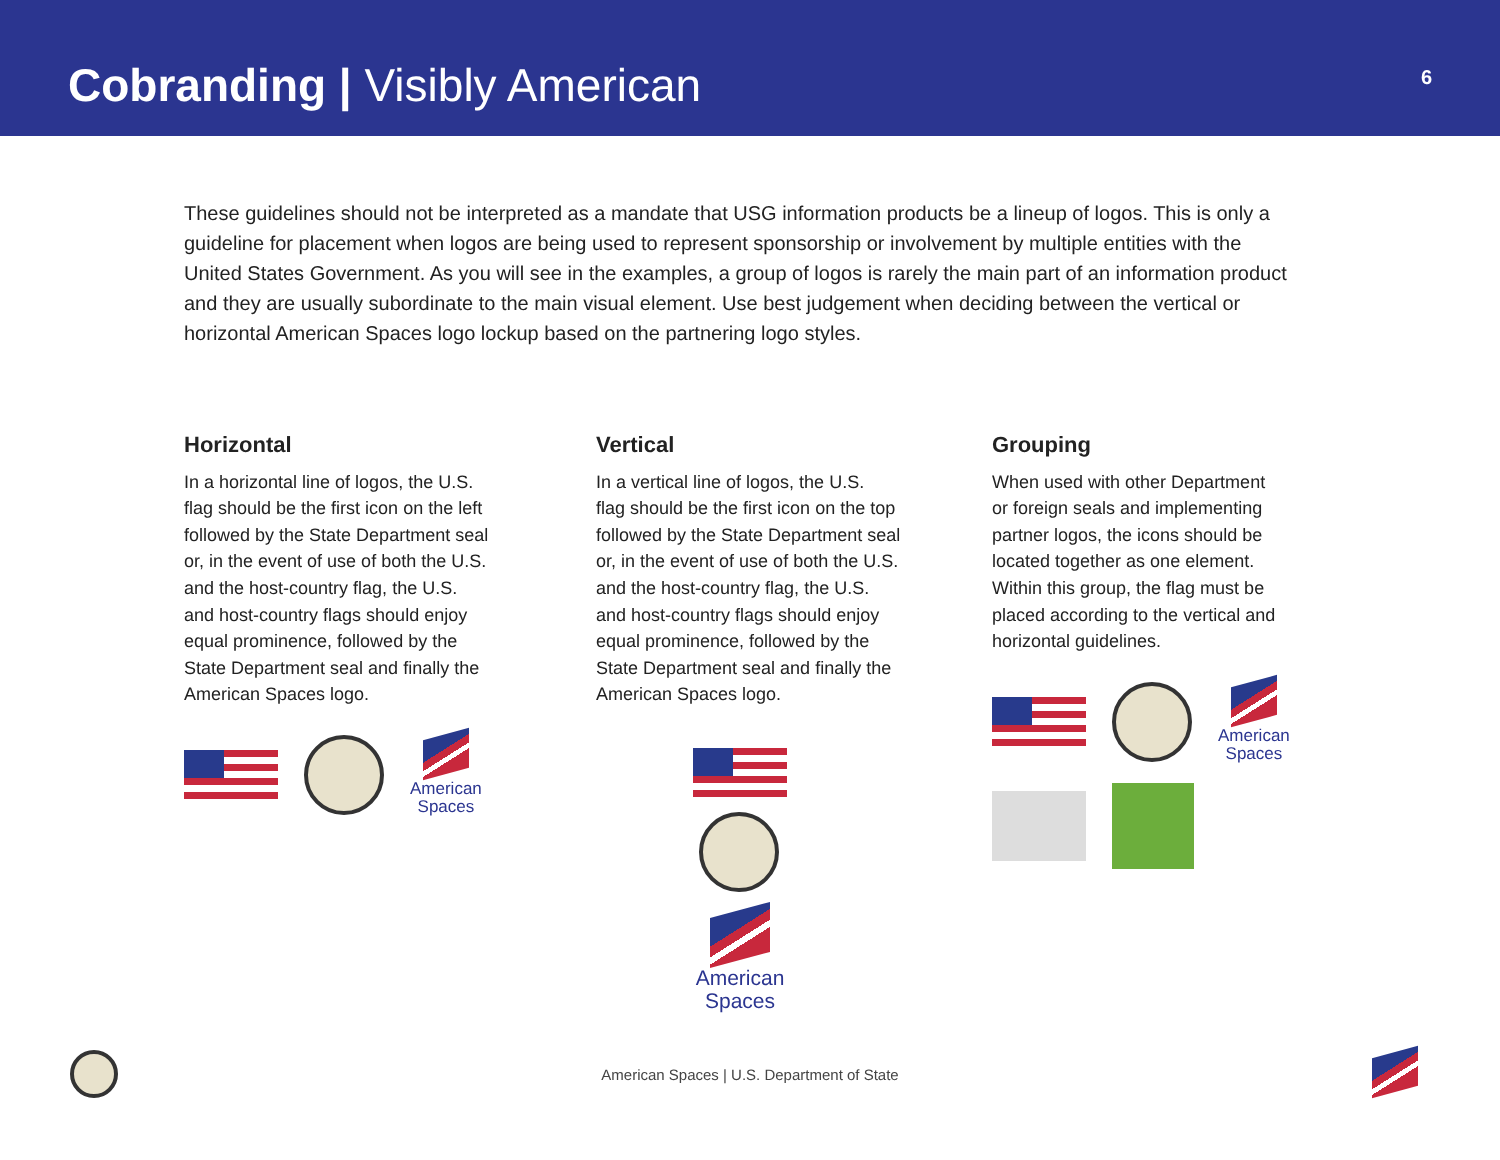Cobranding | Visibly American
6
These guidelines should not be interpreted as a mandate that USG information products be a lineup of logos. This is only a guideline for placement when logos are being used to represent sponsorship or involvement by multiple entities with the United States Government. As you will see in the examples, a group of logos is rarely the main part of an information product and they are usually subordinate to the main visual element. Use best judgement when deciding between the vertical or horizontal American Spaces logo lockup based on the partnering logo styles.
Horizontal
In a horizontal line of logos, the U.S.
flag should be the first icon on the left
followed by the State Department seal
or, in the event of use of both the U.S.
and the host-country flag, the U.S.
and host-country flags should enjoy
equal prominence, followed by the
State Department seal and finally the
American Spaces logo.
American
Spaces
Vertical
In a vertical line of logos, the U.S.
flag should be the first icon on the top
followed by the State Department seal
or, in the event of use of both the U.S.
and the host-country flag, the U.S.
and host-country flags should enjoy
equal prominence, followed by the
State Department seal and finally the
American Spaces logo.
American
Spaces
Grouping
When used with other Department
or foreign seals and implementing
partner logos, the icons should be
located together as one element.
Within this group, the flag must be
placed according to the vertical and
horizontal guidelines.
American
Spaces
American Spaces | U.S. Department of State